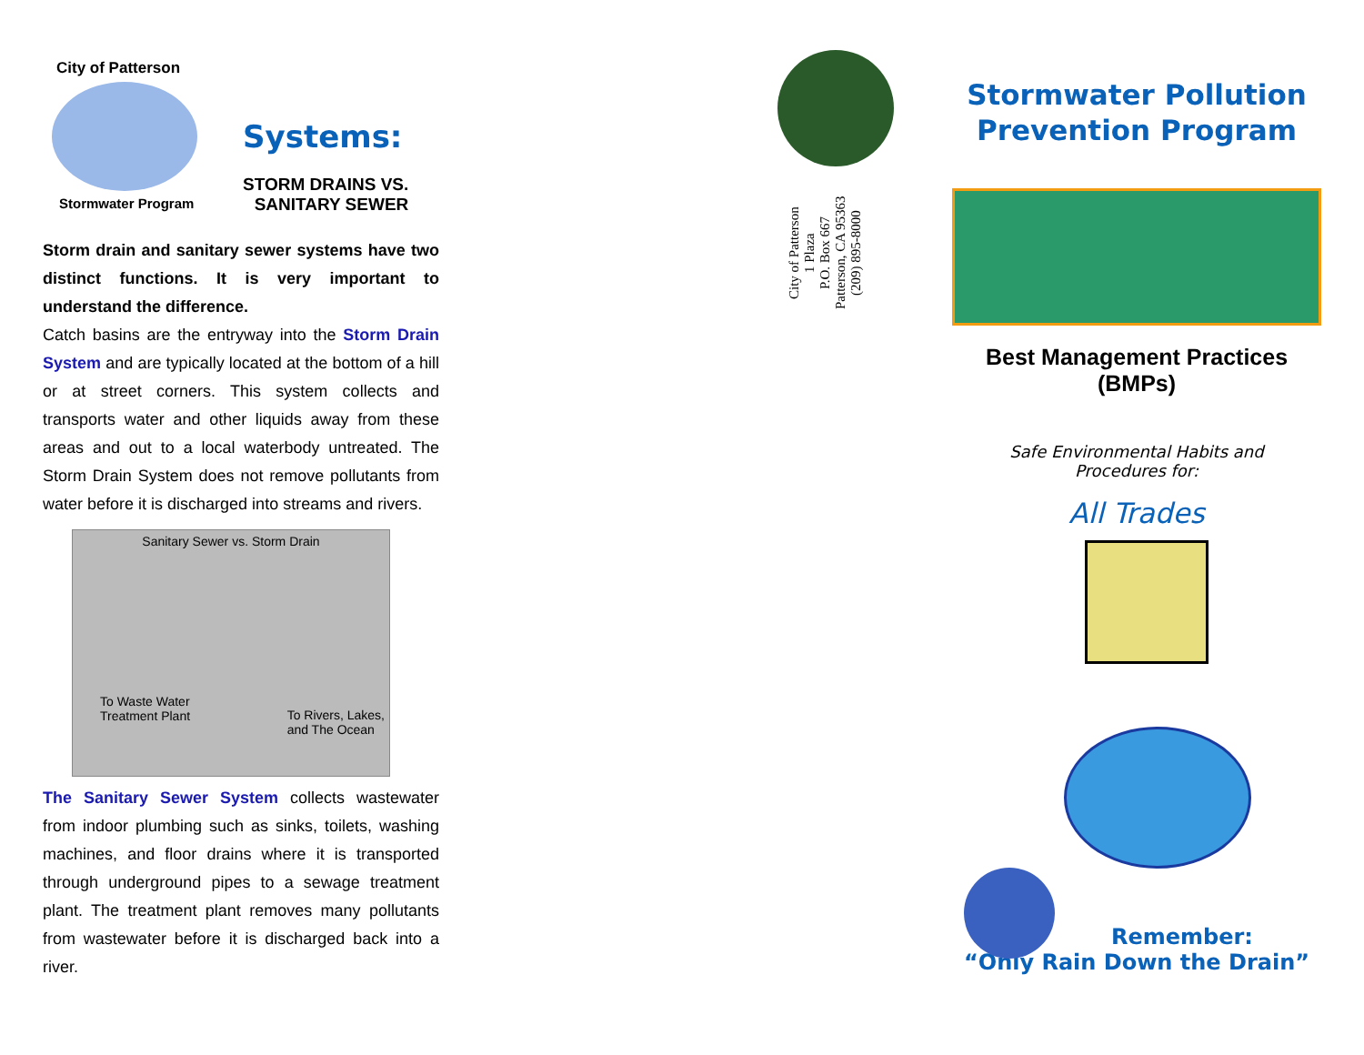City of Patterson
Stormwater Program
Systems:
STORM DRAINS VS.
SANITARY SEWER
Storm drain and sanitary sewer systems have two distinct functions. It is very important to understand the difference.
Catch basins are the entryway into the Storm Drain System and are typically located at the bottom of a hill or at street corners. This system collects and transports water and other liquids away from these areas and out to a local waterbody untreated. The Storm Drain System does not remove pollutants from water before it is discharged into streams and rivers.
Sanitary Sewer vs. Storm Drain
To Waste Water
Treatment Plant
To Rivers, Lakes,
and The Ocean
The Sanitary Sewer System collects wastewater from indoor plumbing such as sinks, toilets, washing machines, and floor drains where it is transported through underground pipes to a sewage treatment plant. The treatment plant removes many pollutants from wastewater before it is discharged back into a river.
City of Patterson
1 Plaza
P.O. Box 667
Patterson, CA 95363
(209) 895-8000
Stormwater Pollution
Prevention Program
Best Management Practices
(BMPs)
Safe Environmental Habits and
Procedures for:
All Trades
Remember:
“Only Rain Down the Drain”